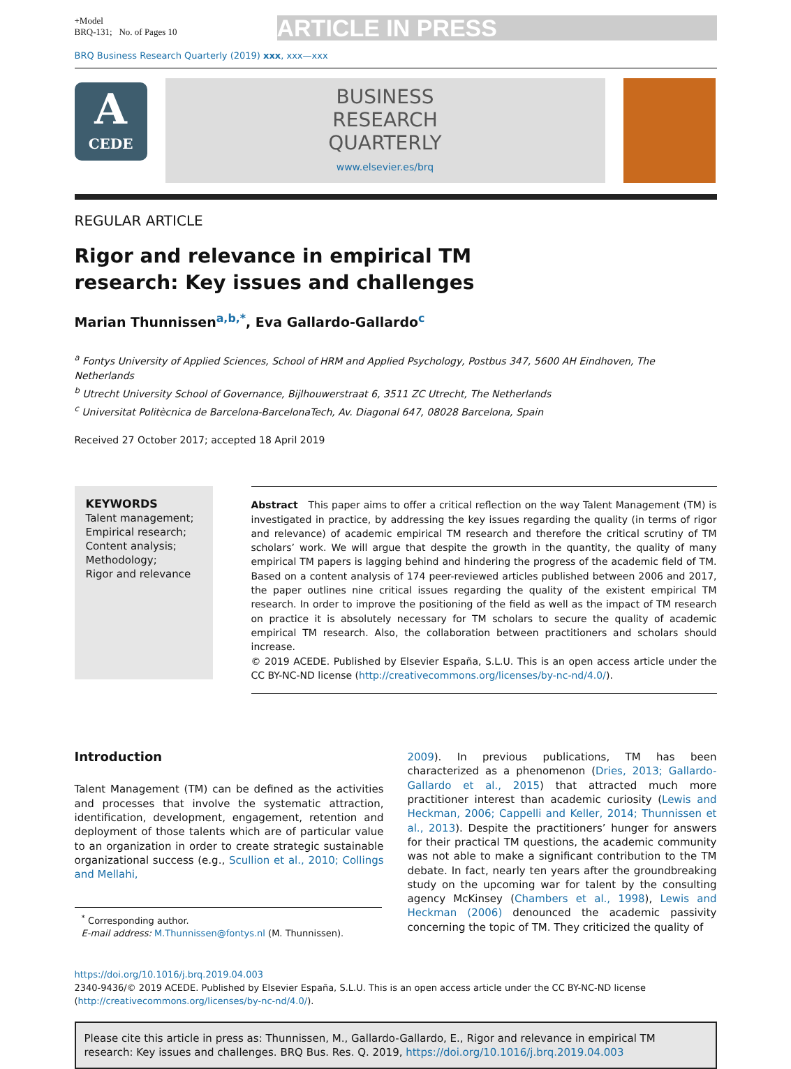+Model
BRQ-131; No. of Pages 10
ARTICLE IN PRESS
BRQ Business Research Quarterly (2019) xxx, xxx—xxx
A
CEDE
BUSINESS
RESEARCH
QUARTERLY
www.elsevier.es/brq
REGULAR ARTICLE
Rigor and relevance in empirical TM research: Key issues and challenges
Marian Thunnissen<sup>a,b,*</sup>, Eva Gallardo-Gallardo<sup>c</sup>
<sup>a</sup> Fontys University of Applied Sciences, School of HRM and Applied Psychology, Postbus 347, 5600 AH Eindhoven, The Netherlands
<sup>b</sup> Utrecht University School of Governance, Bijlhouwerstraat 6, 3511 ZC Utrecht, The Netherlands
<sup>c</sup> Universitat Politècnica de Barcelona-BarcelonaTech, Av. Diagonal 647, 08028 Barcelona, Spain
Received 27 October 2017; accepted 18 April 2019
KEYWORDS
Talent management;
Empirical research;
Content analysis;
Methodology;
Rigor and relevance
Abstract This paper aims to offer a critical reflection on the way Talent Management (TM) is investigated in practice, by addressing the key issues regarding the quality (in terms of rigor and relevance) of academic empirical TM research and therefore the critical scrutiny of TM scholars’ work. We will argue that despite the growth in the quantity, the quality of many empirical TM papers is lagging behind and hindering the progress of the academic field of TM. Based on a content analysis of 174 peer-reviewed articles published between 2006 and 2017, the paper outlines nine critical issues regarding the quality of the existent empirical TM research. In order to improve the positioning of the field as well as the impact of TM research on practice it is absolutely necessary for TM scholars to secure the quality of academic empirical TM research. Also, the collaboration between practitioners and scholars should increase.
© 2019 ACEDE. Published by Elsevier España, S.L.U. This is an open access article under the CC BY-NC-ND license (http://creativecommons.org/licenses/by-nc-nd/4.0/).
Introduction
Talent Management (TM) can be defined as the activities and processes that involve the systematic attraction, identification, development, engagement, retention and deployment of those talents which are of particular value to an organization in order to create strategic sustainable organizational success (e.g., Scullion et al., 2010; Collings and Mellahi,
<sup>*</sup> Corresponding author.
E-mail address: M.Thunnissen@fontys.nl (M. Thunnissen).
2009). In previous publications, TM has been characterized as a phenomenon (Dries, 2013; Gallardo-Gallardo et al., 2015) that attracted much more practitioner interest than academic curiosity (Lewis and Heckman, 2006; Cappelli and Keller, 2014; Thunnissen et al., 2013). Despite the practitioners’ hunger for answers for their practical TM questions, the academic community was not able to make a significant contribution to the TM debate. In fact, nearly ten years after the groundbreaking study on the upcoming war for talent by the consulting agency McKinsey (Chambers et al., 1998), Lewis and Heckman (2006) denounced the academic passivity concerning the topic of TM. They criticized the quality of
https://doi.org/10.1016/j.brq.2019.04.003
2340-9436/© 2019 ACEDE. Published by Elsevier España, S.L.U. This is an open access article under the CC BY-NC-ND license (http://creativecommons.org/licenses/by-nc-nd/4.0/).
Please cite this article in press as: Thunnissen, M., Gallardo-Gallardo, E., Rigor and relevance in empirical TM research: Key issues and challenges. BRQ Bus. Res. Q. 2019, https://doi.org/10.1016/j.brq.2019.04.003